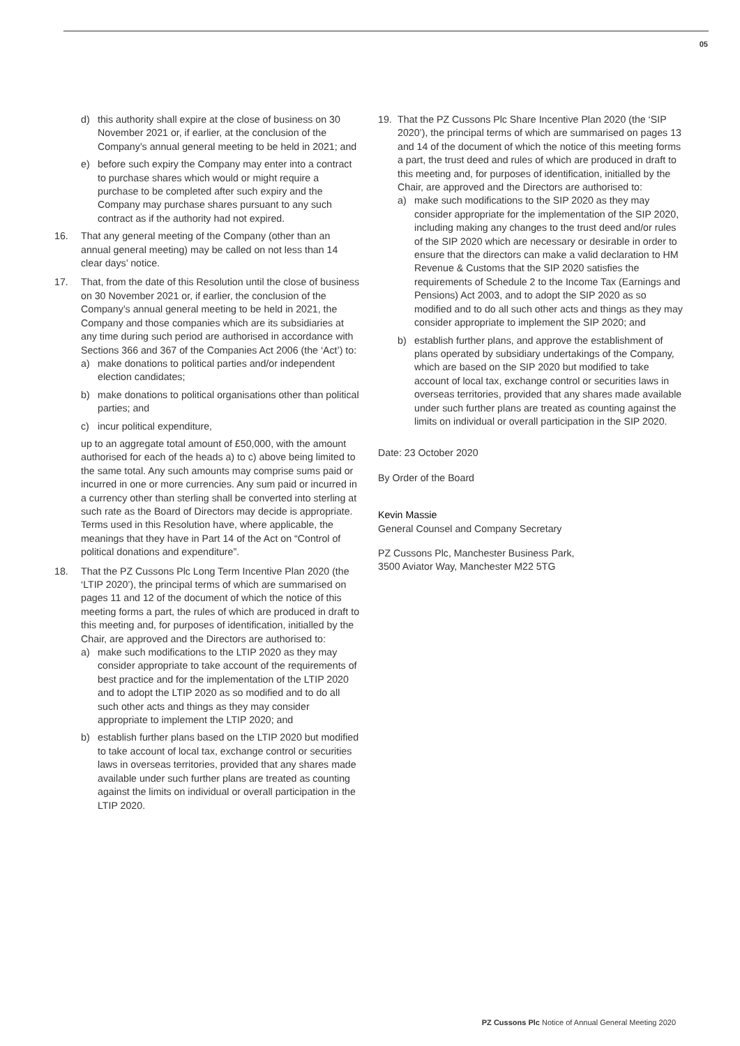05
d) this authority shall expire at the close of business on 30 November 2021 or, if earlier, at the conclusion of the Company’s annual general meeting to be held in 2021; and
e) before such expiry the Company may enter into a contract to purchase shares which would or might require a purchase to be completed after such expiry and the Company may purchase shares pursuant to any such contract as if the authority had not expired.
16. That any general meeting of the Company (other than an annual general meeting) may be called on not less than 14 clear days’ notice.
17. That, from the date of this Resolution until the close of business on 30 November 2021 or, if earlier, the conclusion of the Company’s annual general meeting to be held in 2021, the Company and those companies which are its subsidiaries at any time during such period are authorised in accordance with Sections 366 and 367 of the Companies Act 2006 (the ‘Act’) to:
a) make donations to political parties and/or independent election candidates;
b) make donations to political organisations other than political parties; and
c) incur political expenditure,
up to an aggregate total amount of £50,000, with the amount authorised for each of the heads a) to c) above being limited to the same total. Any such amounts may comprise sums paid or incurred in one or more currencies. Any sum paid or incurred in a currency other than sterling shall be converted into sterling at such rate as the Board of Directors may decide is appropriate. Terms used in this Resolution have, where applicable, the meanings that they have in Part 14 of the Act on “Control of political donations and expenditure”.
18. That the PZ Cussons Plc Long Term Incentive Plan 2020 (the ‘LTIP 2020’), the principal terms of which are summarised on pages 11 and 12 of the document of which the notice of this meeting forms a part, the rules of which are produced in draft to this meeting and, for purposes of identification, initialled by the Chair, are approved and the Directors are authorised to:
a) make such modifications to the LTIP 2020 as they may consider appropriate to take account of the requirements of best practice and for the implementation of the LTIP 2020 and to adopt the LTIP 2020 as so modified and to do all such other acts and things as they may consider appropriate to implement the LTIP 2020; and
b) establish further plans based on the LTIP 2020 but modified to take account of local tax, exchange control or securities laws in overseas territories, provided that any shares made available under such further plans are treated as counting against the limits on individual or overall participation in the LTIP 2020.
19. That the PZ Cussons Plc Share Incentive Plan 2020 (the ‘SIP 2020’), the principal terms of which are summarised on pages 13 and 14 of the document of which the notice of this meeting forms a part, the trust deed and rules of which are produced in draft to this meeting and, for purposes of identification, initialled by the Chair, are approved and the Directors are authorised to:
a) make such modifications to the SIP 2020 as they may consider appropriate for the implementation of the SIP 2020, including making any changes to the trust deed and/or rules of the SIP 2020 which are necessary or desirable in order to ensure that the directors can make a valid declaration to HM Revenue & Customs that the SIP 2020 satisfies the requirements of Schedule 2 to the Income Tax (Earnings and Pensions) Act 2003, and to adopt the SIP 2020 as so modified and to do all such other acts and things as they may consider appropriate to implement the SIP 2020; and
b) establish further plans, and approve the establishment of plans operated by subsidiary undertakings of the Company, which are based on the SIP 2020 but modified to take account of local tax, exchange control or securities laws in overseas territories, provided that any shares made available under such further plans are treated as counting against the limits on individual or overall participation in the SIP 2020.
Date: 23 October 2020
By Order of the Board
Kevin Massie
General Counsel and Company Secretary
PZ Cussons Plc, Manchester Business Park,
3500 Aviator Way, Manchester M22 5TG
PZ Cussons Plc Notice of Annual General Meeting 2020